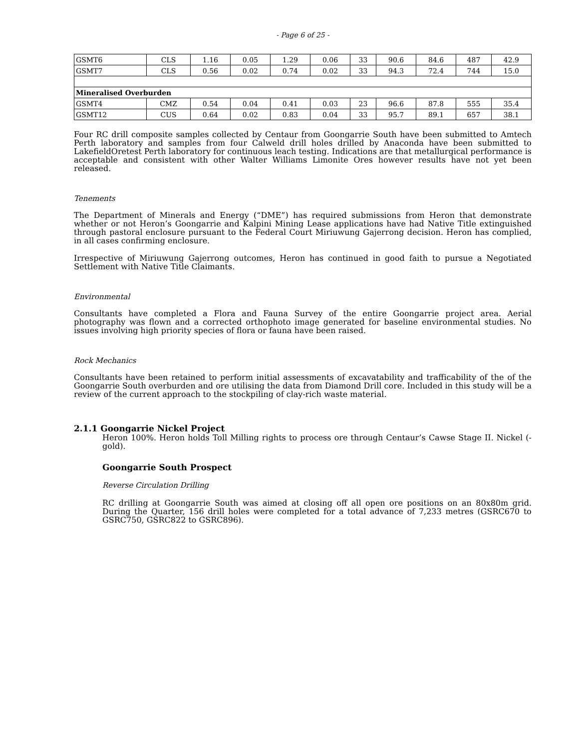- Page 6 of 25 -
| GSMT6 | CLS | 1.16 | 0.05 | 1.29 | 0.06 | 33 | 90.6 | 84.6 | 487 | 42.9 |
| GSMT7 | CLS | 0.56 | 0.02 | 0.74 | 0.02 | 33 | 94.3 | 72.4 | 744 | 15.0 |
| Mineralised Overburden | | | | | | | | | | |
| GSMT4 | CMZ | 0.54 | 0.04 | 0.41 | 0.03 | 23 | 96.6 | 87.8 | 555 | 35.4 |
| GSMT12 | CUS | 0.64 | 0.02 | 0.83 | 0.04 | 33 | 95.7 | 89.1 | 657 | 38.1 |
Four RC drill composite samples collected by Centaur from Goongarrie South have been submitted to Amtech Perth laboratory and samples from four Calweld drill holes drilled by Anaconda have been submitted to LakefieldOretest Perth laboratory for continuous leach testing. Indications are that metallurgical performance is acceptable and consistent with other Walter Williams Limonite Ores however results have not yet been released.
Tenements
The Department of Minerals and Energy (“DME”) has required submissions from Heron that demonstrate whether or not Heron’s Goongarrie and Kalpini Mining Lease applications have had Native Title extinguished through pastoral enclosure pursuant to the Federal Court Miriuwung Gajerrong decision. Heron has complied, in all cases confirming enclosure.
Irrespective of Miriuwung Gajerrong outcomes, Heron has continued in good faith to pursue a Negotiated Settlement with Native Title Claimants.
Environmental
Consultants have completed a Flora and Fauna Survey of the entire Goongarrie project area. Aerial photography was flown and a corrected orthophoto image generated for baseline environmental studies. No issues involving high priority species of flora or fauna have been raised.
Rock Mechanics
Consultants have been retained to perform initial assessments of excavatability and trafficability of the of the Goongarrie South overburden and ore utilising the data from Diamond Drill core. Included in this study will be a review of the current approach to the stockpiling of clay-rich waste material.
2.1.1 Goongarrie Nickel Project
Heron 100%. Heron holds Toll Milling rights to process ore through Centaur’s Cawse Stage II. Nickel (-gold).
Goongarrie South Prospect
Reverse Circulation Drilling
RC drilling at Goongarrie South was aimed at closing off all open ore positions on an 80x80m grid. During the Quarter, 156 drill holes were completed for a total advance of 7,233 metres (GSRC670 to GSRC750, GSRC822 to GSRC896).